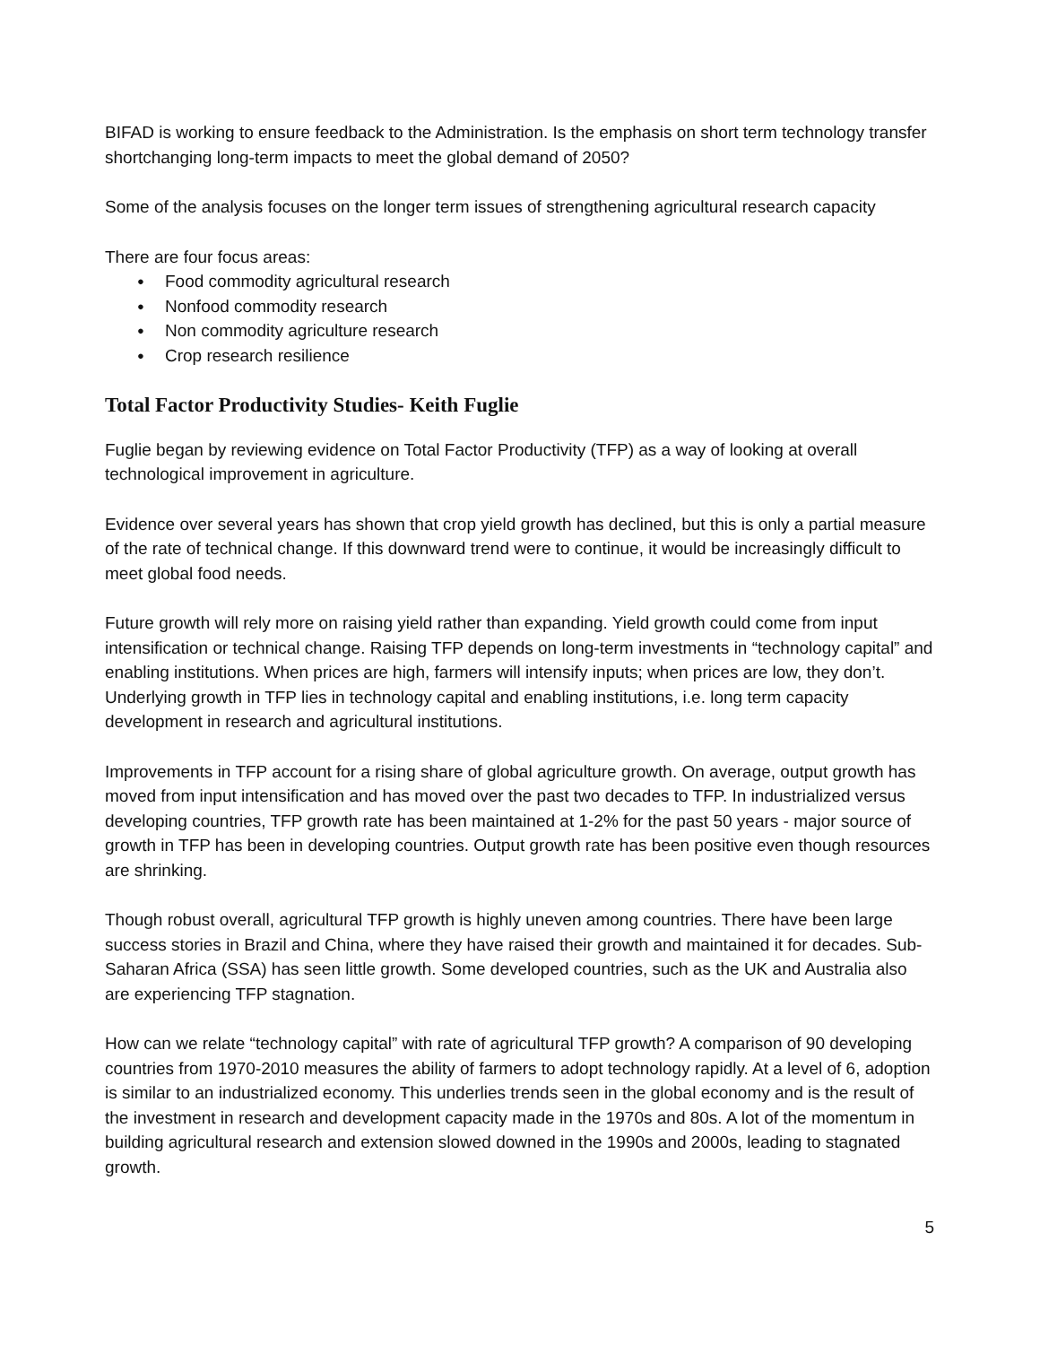BIFAD is working to ensure feedback to the Administration. Is the emphasis on short term technology transfer shortchanging long-term impacts to meet the global demand of 2050?
Some of the analysis focuses on the longer term issues of strengthening agricultural research capacity
There are four focus areas:
● Food commodity agricultural research
● Nonfood commodity research
● Non commodity agriculture research
● Crop research resilience
Total Factor Productivity Studies- Keith Fuglie
Fuglie began by reviewing evidence on Total Factor Productivity (TFP) as a way of looking at overall technological improvement in agriculture.
Evidence over several years has shown that crop yield growth has declined, but this is only a partial measure of the rate of technical change. If this downward trend were to continue, it would be increasingly difficult to meet global food needs.
Future growth will rely more on raising yield rather than expanding. Yield growth could come from input intensification or technical change. Raising TFP depends on long-term investments in “technology capital” and enabling institutions. When prices are high, farmers will intensify inputs; when prices are low, they don’t. Underlying growth in TFP lies in technology capital and enabling institutions, i.e. long term capacity development in research and agricultural institutions.
Improvements in TFP account for a rising share of global agriculture growth. On average, output growth has moved from input intensification and has moved over the past two decades to TFP. In industrialized versus developing countries, TFP growth rate has been maintained at 1-2% for the past 50 years - major source of growth in TFP has been in developing countries. Output growth rate has been positive even though resources are shrinking.
Though robust overall, agricultural TFP growth is highly uneven among countries. There have been large success stories in Brazil and China, where they have raised their growth and maintained it for decades. Sub-Saharan Africa (SSA) has seen little growth. Some developed countries, such as the UK and Australia also are experiencing TFP stagnation.
How can we relate “technology capital” with rate of agricultural TFP growth? A comparison of 90 developing countries from 1970-2010 measures the ability of farmers to adopt technology rapidly. At a level of 6, adoption is similar to an industrialized economy. This underlies trends seen in the global economy and is the result of the investment in research and development capacity made in the 1970s and 80s. A lot of the momentum in building agricultural research and extension slowed downed in the 1990s and 2000s, leading to stagnated growth.
5